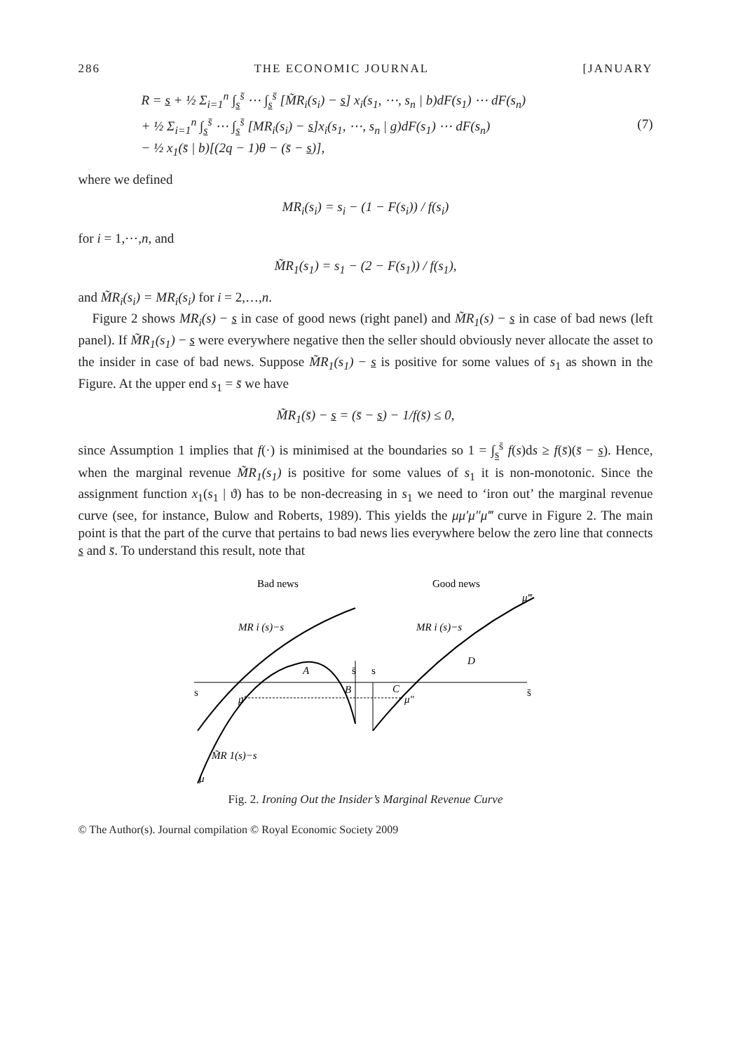286 THE ECONOMIC JOURNAL [JANUARY
R = s + ½ Σ<sub>i=1</sub><sup>n</sup> ∫<sub>s</sub><sup>s̄</sup> ⋯ ∫<sub>s</sub><sup>s̄</sup> [M̃R<sub>i</sub>(s<sub>i</sub>) − s] x<sub>i</sub>(s<sub>1</sub>, ⋯, s<sub>n</sub> | b)dF(s<sub>1</sub>) ⋯ dF(s<sub>n</sub>)
+ ½ Σ<sub>i=1</sub><sup>n</sup> ∫<sub>s</sub><sup>s̄</sup> ⋯ ∫<sub>s</sub><sup>s̄</sup> [MR<sub>i</sub>(s<sub>i</sub>) − s]x<sub>i</sub>(s<sub>1</sub>, ⋯, s<sub>n</sub> | g)dF(s<sub>1</sub>) ⋯ dF(s<sub>n</sub>)
− ½ x<sub>1</sub>(s̄ | b)[(2q − 1)θ − (s̄ − s)],
(7)
where we defined
MR<sub>i</sub>(s<sub>i</sub>) = s<sub>i</sub> − (1 − F(s<sub>i</sub>)) / f(s<sub>i</sub>)
for i = 1,⋯,n, and
M̃R<sub>1</sub>(s<sub>1</sub>) = s<sub>1</sub> − (2 − F(s<sub>1</sub>)) / f(s<sub>1</sub>),
and M̃R<sub>i</sub>(s<sub>i</sub>) = MR<sub>i</sub>(s<sub>i</sub>) for i = 2,…,n.
Figure 2 shows MR<sub>i</sub>(s) − s in case of good news (right panel) and M̃R<sub>1</sub>(s) − s in case of bad news (left panel). If M̃R<sub>1</sub>(s<sub>1</sub>) − s were everywhere negative then the seller should obviously never allocate the asset to the insider in case of bad news. Suppose M̃R<sub>1</sub>(s<sub>1</sub>) − s is positive for some values of s<sub>1</sub> as shown in the Figure. At the upper end s<sub>1</sub> = s̄ we have
M̃R<sub>1</sub>(s̄) − s = (s̄ − s) − 1/f(s̄) ≤ 0,
since Assumption 1 implies that f(·) is minimised at the boundaries so 1 = ∫<sub>s</sub><sup>s̄</sup> f(s)ds ≥ f(s̄)(s̄ − s). Hence, when the marginal revenue M̃R<sub>1</sub>(s<sub>1</sub>) is positive for some values of s<sub>1</sub> it is non-monotonic. Since the assignment function x<sub>1</sub>(s<sub>1</sub> | ϑ) has to be non-decreasing in s<sub>1</sub> we need to ‘iron out’ the marginal revenue curve (see, for instance, Bulow and Roberts, 1989). This yields the μμ′μ″μ‴ curve in Figure 2. The main point is that the part of the curve that pertains to bad news lies everywhere below the zero line that connects s and s̄. To understand this result, note that
Bad news
Good news
MR i (s)−s
MR i (s)−s
A
B
C
D
s̄
s
s
s̄
μ′
μ″
μ‴
M̃R 1(s)−s
μ
Fig. 2. Ironing Out the Insider’s Marginal Revenue Curve
© The Author(s). Journal compilation © Royal Economic Society 2009